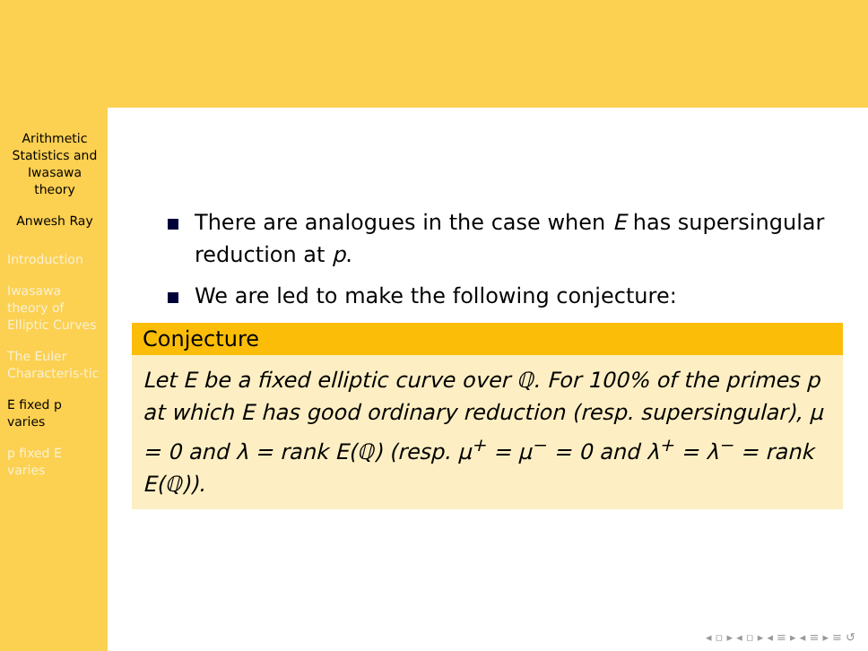Arithmetic Statistics and Iwasawa theory
Anwesh Ray
Introduction
Iwasawa theory of Elliptic Curves
The Euler Characteris-tic
E fixed p varies
p fixed E varies
There are analogues in the case when E has supersingular reduction at p.
We are led to make the following conjecture:
Conjecture
Let E be a fixed elliptic curve over ℚ. For 100% of the primes p at which E has good ordinary reduction (resp. supersingular), μ = 0 and λ = rank E(ℚ) (resp. μ<sup>+</sup> = μ<sup>−</sup> = 0 and λ<sup>+</sup> = λ<sup>−</sup> = rank E(ℚ)).
◂ ▫ ▸ ◂ ▫ ▸ ◂ ≡ ▸ ◂ ≡ ▸ ≡ ↺